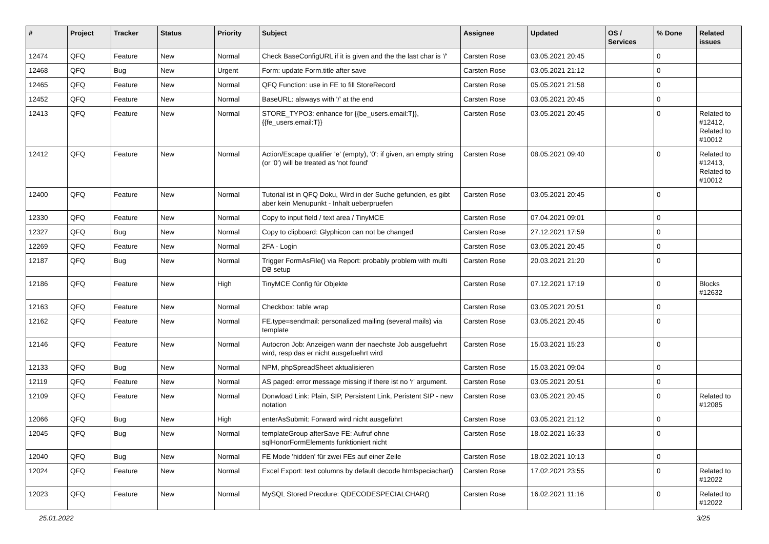| # | Project | Tracker | Status | Priority | Subject | Assignee | Updated | OS / Services | % Done | Related issues |
| --- | --- | --- | --- | --- | --- | --- | --- | --- | --- | --- |
| 12474 | QFQ | Feature | New | Normal | Check BaseConfigURL if it is given and the the last char is '/' | Carsten Rose | 03.05.2021 20:45 | | 0 | |
| 12468 | QFQ | Bug | New | Urgent | Form: update Form.title after save | Carsten Rose | 03.05.2021 21:12 | | 0 | |
| 12465 | QFQ | Feature | New | Normal | QFQ Function: use in FE to fill StoreRecord | Carsten Rose | 05.05.2021 21:58 | | 0 | |
| 12452 | QFQ | Feature | New | Normal | BaseURL: alsways with '/' at the end | Carsten Rose | 03.05.2021 20:45 | | 0 | |
| 12413 | QFQ | Feature | New | Normal | STORE_TYPO3: enhance for {{be_users.email:T}}, {{fe_users.email:T}} | Carsten Rose | 03.05.2021 20:45 | | 0 | Related to #12412, Related to #10012 |
| 12412 | QFQ | Feature | New | Normal | Action/Escape qualifier 'e' (empty), '0': if given, an empty string (or '0') will be treated as 'not found' | Carsten Rose | 08.05.2021 09:40 | | 0 | Related to #12413, Related to #10012 |
| 12400 | QFQ | Feature | New | Normal | Tutorial ist in QFQ Doku, Wird in der Suche gefunden, es gibt aber kein Menupunkt - Inhalt ueberpruefen | Carsten Rose | 03.05.2021 20:45 | | 0 | |
| 12330 | QFQ | Feature | New | Normal | Copy to input field / text area / TinyMCE | Carsten Rose | 07.04.2021 09:01 | | 0 | |
| 12327 | QFQ | Bug | New | Normal | Copy to clipboard: Glyphicon can not be changed | Carsten Rose | 27.12.2021 17:59 | | 0 | |
| 12269 | QFQ | Feature | New | Normal | 2FA - Login | Carsten Rose | 03.05.2021 20:45 | | 0 | |
| 12187 | QFQ | Bug | New | Normal | Trigger FormAsFile() via Report: probably problem with multi DB setup | Carsten Rose | 20.03.2021 21:20 | | 0 | |
| 12186 | QFQ | Feature | New | High | TinyMCE Config für Objekte | Carsten Rose | 07.12.2021 17:19 | | 0 | Blocks #12632 |
| 12163 | QFQ | Feature | New | Normal | Checkbox: table wrap | Carsten Rose | 03.05.2021 20:51 | | 0 | |
| 12162 | QFQ | Feature | New | Normal | FE.type=sendmail: personalized mailing (several mails) via template | Carsten Rose | 03.05.2021 20:45 | | 0 | |
| 12146 | QFQ | Feature | New | Normal | Autocron Job: Anzeigen wann der naechste Job ausgefuehrt wird, resp das er nicht ausgefuehrt wird | Carsten Rose | 15.03.2021 15:23 | | 0 | |
| 12133 | QFQ | Bug | New | Normal | NPM, phpSpreadSheet aktualisieren | Carsten Rose | 15.03.2021 09:04 | | 0 | |
| 12119 | QFQ | Feature | New | Normal | AS paged: error message missing if there ist no 'r' argument. | Carsten Rose | 03.05.2021 20:51 | | 0 | |
| 12109 | QFQ | Feature | New | Normal | Donwload Link: Plain, SIP, Persistent Link, Peristent SIP - new notation | Carsten Rose | 03.05.2021 20:45 | | 0 | Related to #12085 |
| 12066 | QFQ | Bug | New | High | enterAsSubmit: Forward wird nicht ausgeführt | Carsten Rose | 03.05.2021 21:12 | | 0 | |
| 12045 | QFQ | Bug | New | Normal | templateGroup afterSave FE: Aufruf ohne sqlHonorFormElements funktioniert nicht | Carsten Rose | 18.02.2021 16:33 | | 0 | |
| 12040 | QFQ | Bug | New | Normal | FE Mode 'hidden' für zwei FEs auf einer Zeile | Carsten Rose | 18.02.2021 10:13 | | 0 | |
| 12024 | QFQ | Feature | New | Normal | Excel Export: text columns by default decode htmlspeciachar() | Carsten Rose | 17.02.2021 23:55 | | 0 | Related to #12022 |
| 12023 | QFQ | Feature | New | Normal | MySQL Stored Precdure: QDECODESPECIALCHAR() | Carsten Rose | 16.02.2021 11:16 | | 0 | Related to #12022 |
25.01.2022 3/25